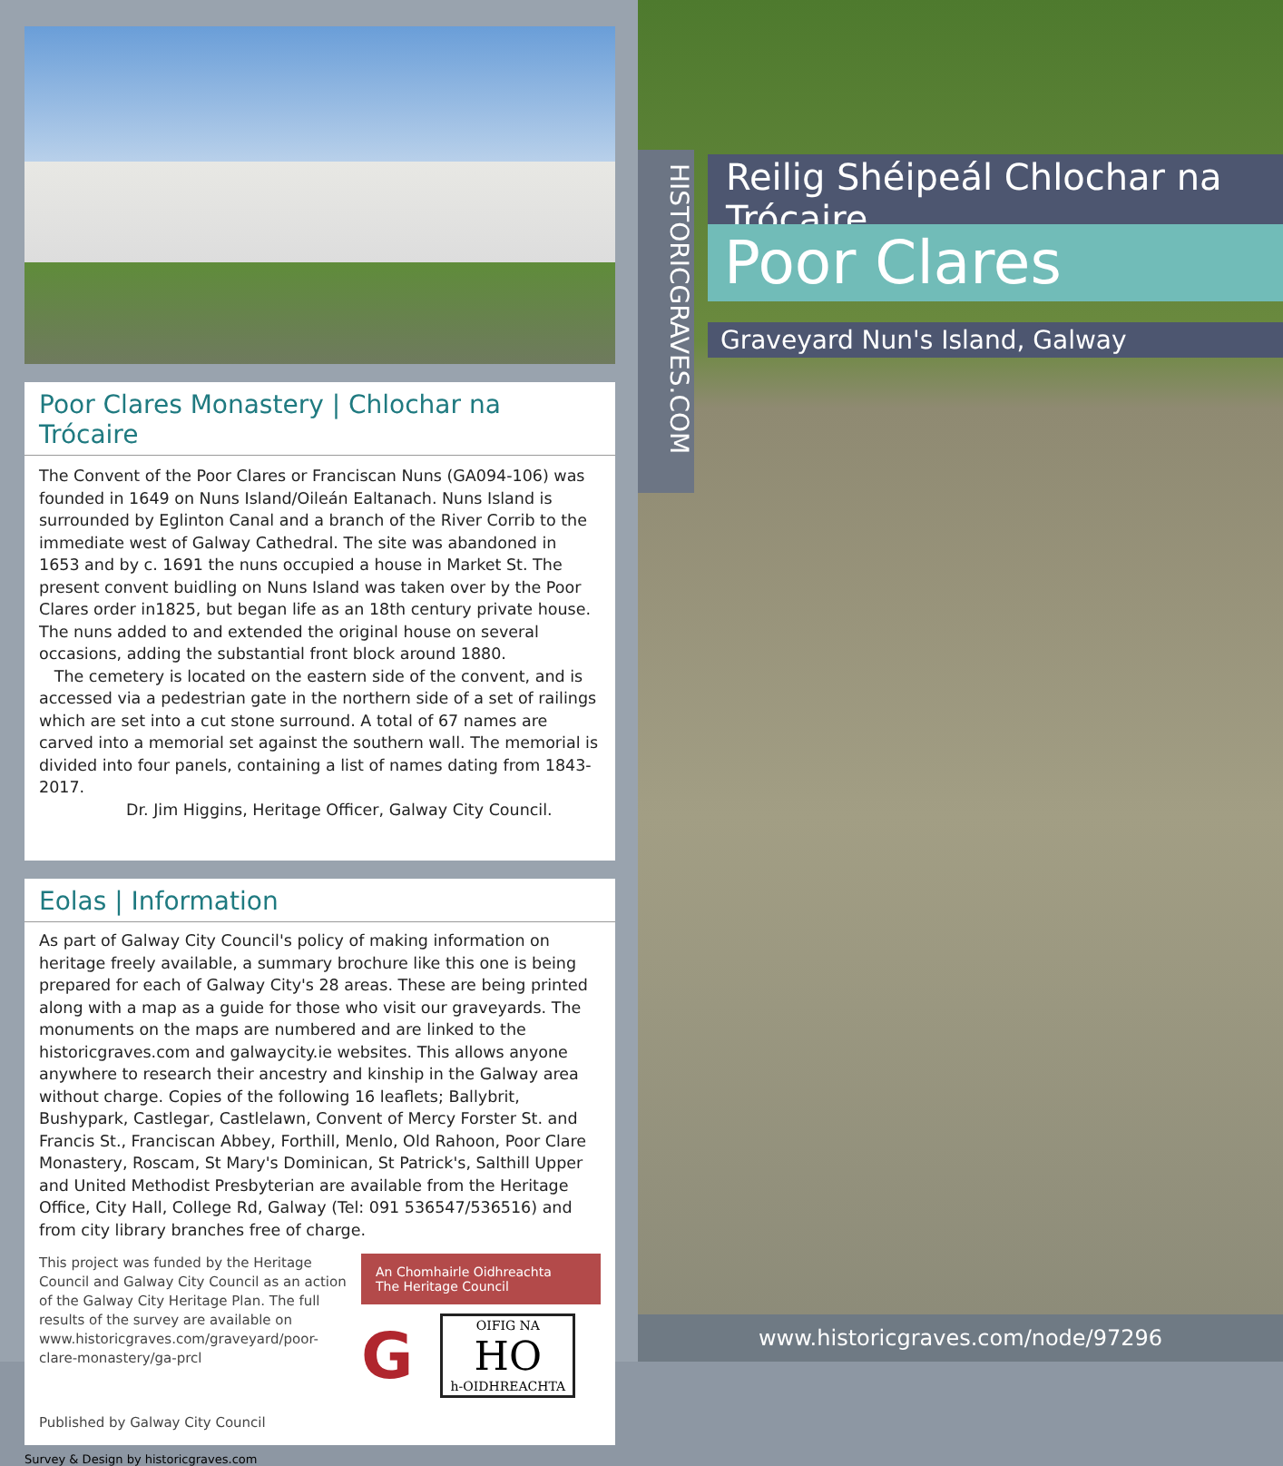Poor Clares Monastery | Chlochar na Trócaire
The Convent of the Poor Clares or Franciscan Nuns (GA094-106) was founded in 1649 on Nuns Island/Oileán Ealtanach. Nuns Island is surrounded by Eglinton Canal and a branch of the River Corrib to the immediate west of Galway Cathedral. The site was abandoned in 1653 and by c. 1691 the nuns occupied a house in Market St. The present convent buidling on Nuns Island was taken over by the Poor Clares order in1825, but began life as an 18th century private house. The nuns added to and extended the original house on several occasions, adding the substantial front block around 1880.
The cemetery is located on the eastern side of the convent, and is accessed via a pedestrian gate in the northern side of a set of railings which are set into a cut stone surround. A total of 67 names are carved into a memorial set against the southern wall. The memorial is divided into four panels, containing a list of names dating from 1843-2017.
Dr. Jim Higgins, Heritage Officer, Galway City Council.
Eolas | Information
As part of Galway City Council's policy of making information on heritage freely available, a summary brochure like this one is being prepared for each of Galway City's 28 areas. These are being printed along with a map as a guide for those who visit our graveyards. The monuments on the maps are numbered and are linked to the historicgraves.com and galwaycity.ie websites. This allows anyone anywhere to research their ancestry and kinship in the Galway area without charge. Copies of the following 16 leaflets; Ballybrit, Bushypark, Castlegar, Castlelawn, Convent of Mercy Forster St. and Francis St., Franciscan Abbey, Forthill, Menlo, Old Rahoon, Poor Clare Monastery, Roscam, St Mary's Dominican, St Patrick's, Salthill Upper and United Methodist Presbyterian are available from the Heritage Office, City Hall, College Rd, Galway (Tel: 091 536547/536516) and from city library branches free of charge.
This project was funded by the Heritage Council and Galway City Council as an action of the Galway City Heritage Plan. The full results of the survey are available on www.historicgraves.com/graveyard/poor-clare-monastery/ga-prcl
Published by Galway City Council
An Chomhairle Oidhreachta
The Heritage Council
G
OIFIG NA
HO
h-OIDHREACHTA
Survey & Design by historicgraves.com
HISTORICGRAVES.COM
Reilig Shéipeál Chlochar na Trócaire
Poor Clares
Graveyard Nun's Island, Galway
www.historicgraves.com/node/97296